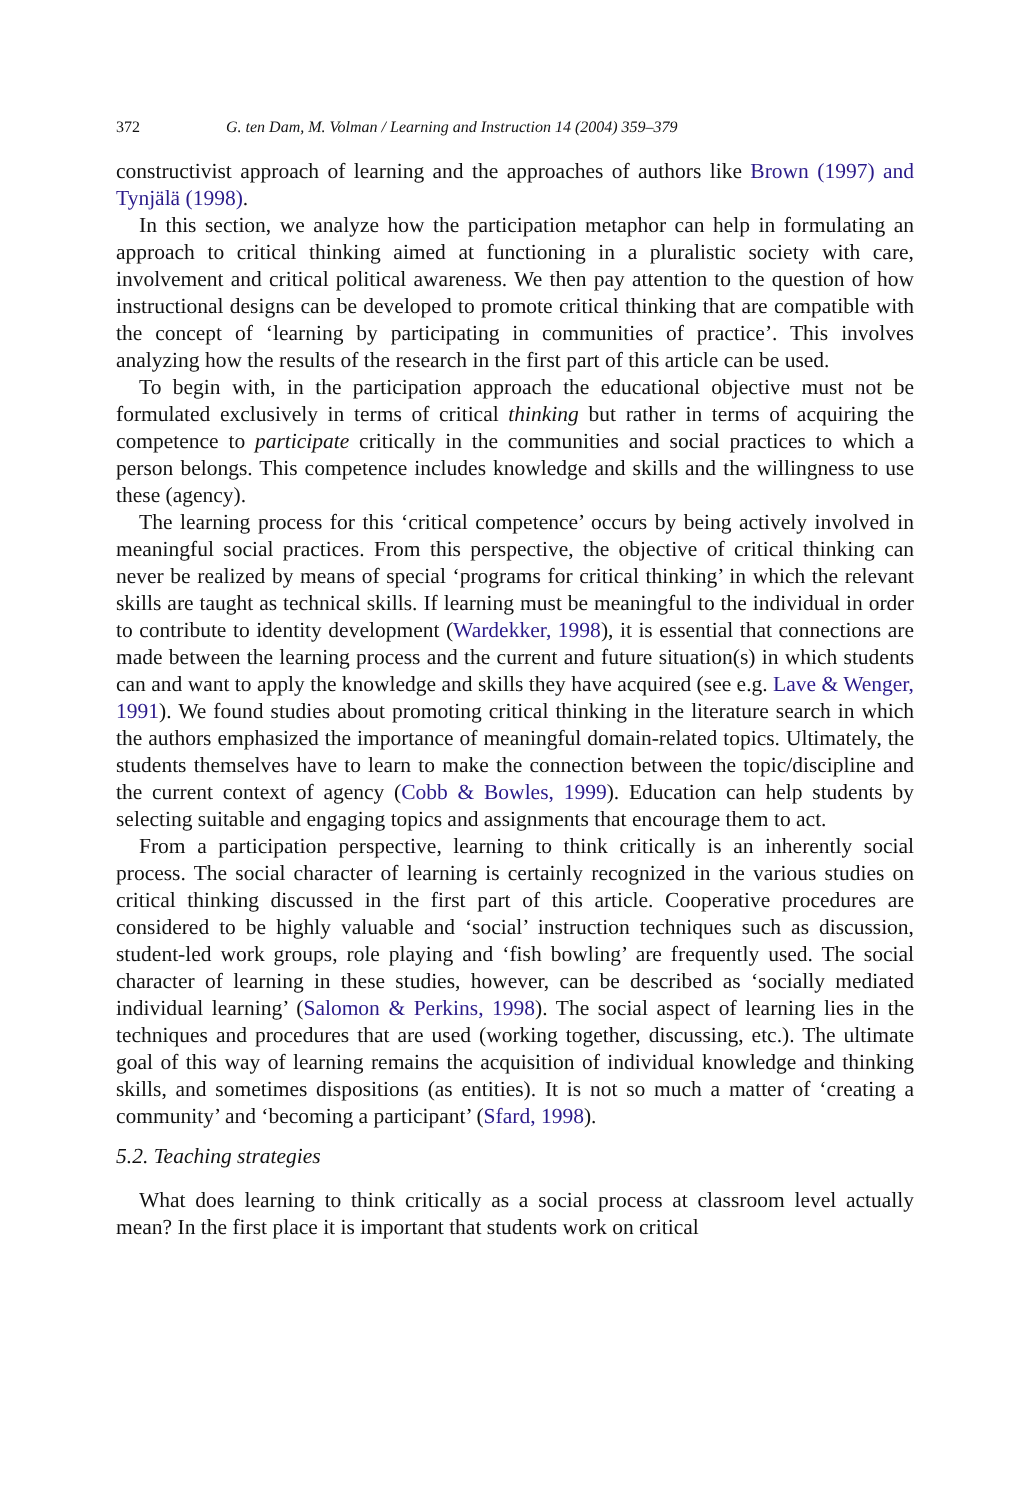372 G. ten Dam, M. Volman / Learning and Instruction 14 (2004) 359–379
constructivist approach of learning and the approaches of authors like Brown (1997) and Tynjälä (1998).
In this section, we analyze how the participation metaphor can help in formulating an approach to critical thinking aimed at functioning in a pluralistic society with care, involvement and critical political awareness. We then pay attention to the question of how instructional designs can be developed to promote critical thinking that are compatible with the concept of ‘learning by participating in communities of practice’. This involves analyzing how the results of the research in the first part of this article can be used.
To begin with, in the participation approach the educational objective must not be formulated exclusively in terms of critical thinking but rather in terms of acquiring the competence to participate critically in the communities and social practices to which a person belongs. This competence includes knowledge and skills and the willingness to use these (agency).
The learning process for this ‘critical competence’ occurs by being actively involved in meaningful social practices. From this perspective, the objective of critical thinking can never be realized by means of special ‘programs for critical thinking’ in which the relevant skills are taught as technical skills. If learning must be meaningful to the individual in order to contribute to identity development (Wardekker, 1998), it is essential that connections are made between the learning process and the current and future situation(s) in which students can and want to apply the knowledge and skills they have acquired (see e.g. Lave & Wenger, 1991). We found studies about promoting critical thinking in the literature search in which the authors emphasized the importance of meaningful domain-related topics. Ultimately, the students themselves have to learn to make the connection between the topic/discipline and the current context of agency (Cobb & Bowles, 1999). Education can help students by selecting suitable and engaging topics and assignments that encourage them to act.
From a participation perspective, learning to think critically is an inherently social process. The social character of learning is certainly recognized in the various studies on critical thinking discussed in the first part of this article. Cooperative procedures are considered to be highly valuable and ‘social’ instruction techniques such as discussion, student-led work groups, role playing and ‘fish bowling’ are frequently used. The social character of learning in these studies, however, can be described as ‘socially mediated individual learning’ (Salomon & Perkins, 1998). The social aspect of learning lies in the techniques and procedures that are used (working together, discussing, etc.). The ultimate goal of this way of learning remains the acquisition of individual knowledge and thinking skills, and sometimes dispositions (as entities). It is not so much a matter of ‘creating a community’ and ‘becoming a participant’ (Sfard, 1998).
5.2. Teaching strategies
What does learning to think critically as a social process at classroom level actually mean? In the first place it is important that students work on critical